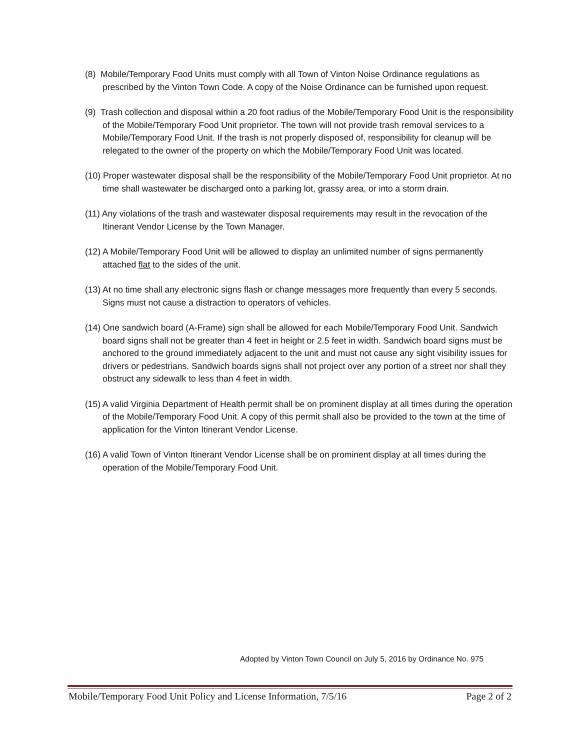(8) Mobile/Temporary Food Units must comply with all Town of Vinton Noise Ordinance regulations as prescribed by the Vinton Town Code. A copy of the Noise Ordinance can be furnished upon request.
(9) Trash collection and disposal within a 20 foot radius of the Mobile/Temporary Food Unit is the responsibility of the Mobile/Temporary Food Unit proprietor. The town will not provide trash removal services to a Mobile/Temporary Food Unit. If the trash is not properly disposed of, responsibility for cleanup will be relegated to the owner of the property on which the Mobile/Temporary Food Unit was located.
(10) Proper wastewater disposal shall be the responsibility of the Mobile/Temporary Food Unit proprietor. At no time shall wastewater be discharged onto a parking lot, grassy area, or into a storm drain.
(11) Any violations of the trash and wastewater disposal requirements may result in the revocation of the Itinerant Vendor License by the Town Manager.
(12) A Mobile/Temporary Food Unit will be allowed to display an unlimited number of signs permanently attached flat to the sides of the unit.
(13) At no time shall any electronic signs flash or change messages more frequently than every 5 seconds. Signs must not cause a distraction to operators of vehicles.
(14) One sandwich board (A-Frame) sign shall be allowed for each Mobile/Temporary Food Unit. Sandwich board signs shall not be greater than 4 feet in height or 2.5 feet in width. Sandwich board signs must be anchored to the ground immediately adjacent to the unit and must not cause any sight visibility issues for drivers or pedestrians. Sandwich boards signs shall not project over any portion of a street nor shall they obstruct any sidewalk to less than 4 feet in width.
(15) A valid Virginia Department of Health permit shall be on prominent display at all times during the operation of the Mobile/Temporary Food Unit. A copy of this permit shall also be provided to the town at the time of application for the Vinton Itinerant Vendor License.
(16) A valid Town of Vinton Itinerant Vendor License shall be on prominent display at all times during the operation of the Mobile/Temporary Food Unit.
Adopted by Vinton Town Council on July 5, 2016 by Ordinance No. 975
Mobile/Temporary Food Unit Policy and License Information, 7/5/16 Page 2 of 2